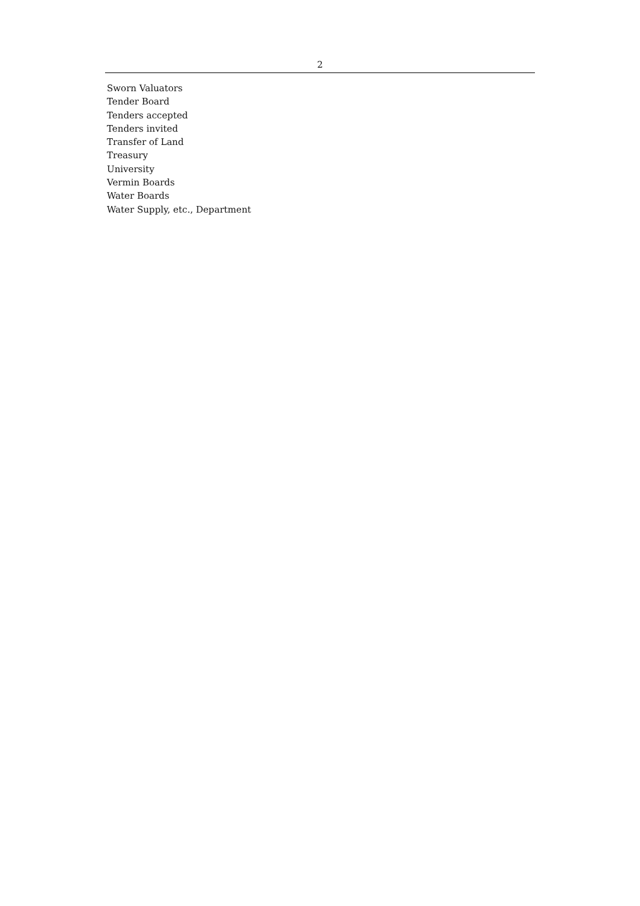2
Sworn Valuators
Tender Board
Tenders accepted
Tenders invited
Transfer of Land
Treasury
University
Vermin Boards
Water Boards
Water Supply, etc., Department